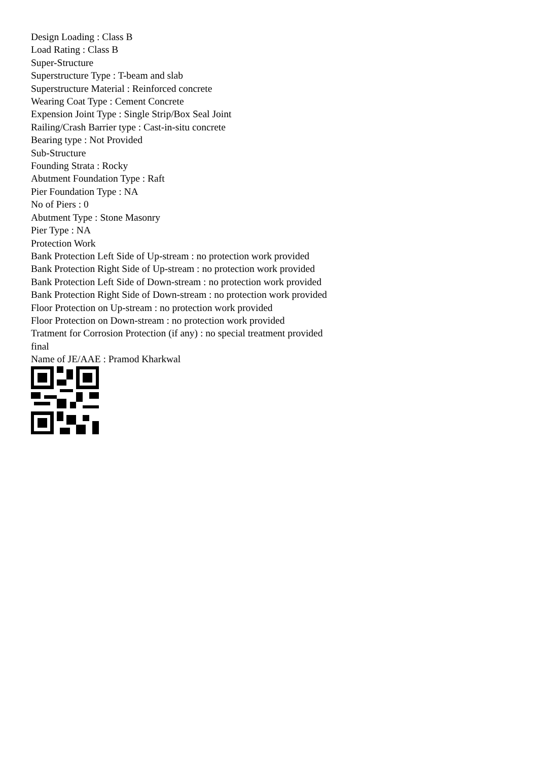Design Loading : Class B
Load Rating : Class B
Super-Structure
Superstructure Type : T-beam and slab
Superstructure Material : Reinforced concrete
Wearing Coat Type : Cement Concrete
Expension Joint Type : Single Strip/Box Seal Joint
Railing/Crash Barrier type : Cast-in-situ concrete
Bearing type : Not Provided
Sub-Structure
Founding Strata : Rocky
Abutment Foundation Type : Raft
Pier Foundation Type : NA
No of Piers : 0
Abutment Type : Stone Masonry
Pier Type : NA
Protection Work
Bank Protection Left Side of Up-stream : no protection work provided
Bank Protection Right Side of Up-stream : no protection work provided
Bank Protection Left Side of Down-stream : no protection work provided
Bank Protection Right Side of Down-stream : no protection work provided
Floor Protection on Up-stream : no protection work provided
Floor Protection on Down-stream : no protection work provided
Tratment for Corrosion Protection (if any) : no special treatment provided
final
Name of JE/AAE : Pramod Kharkwal